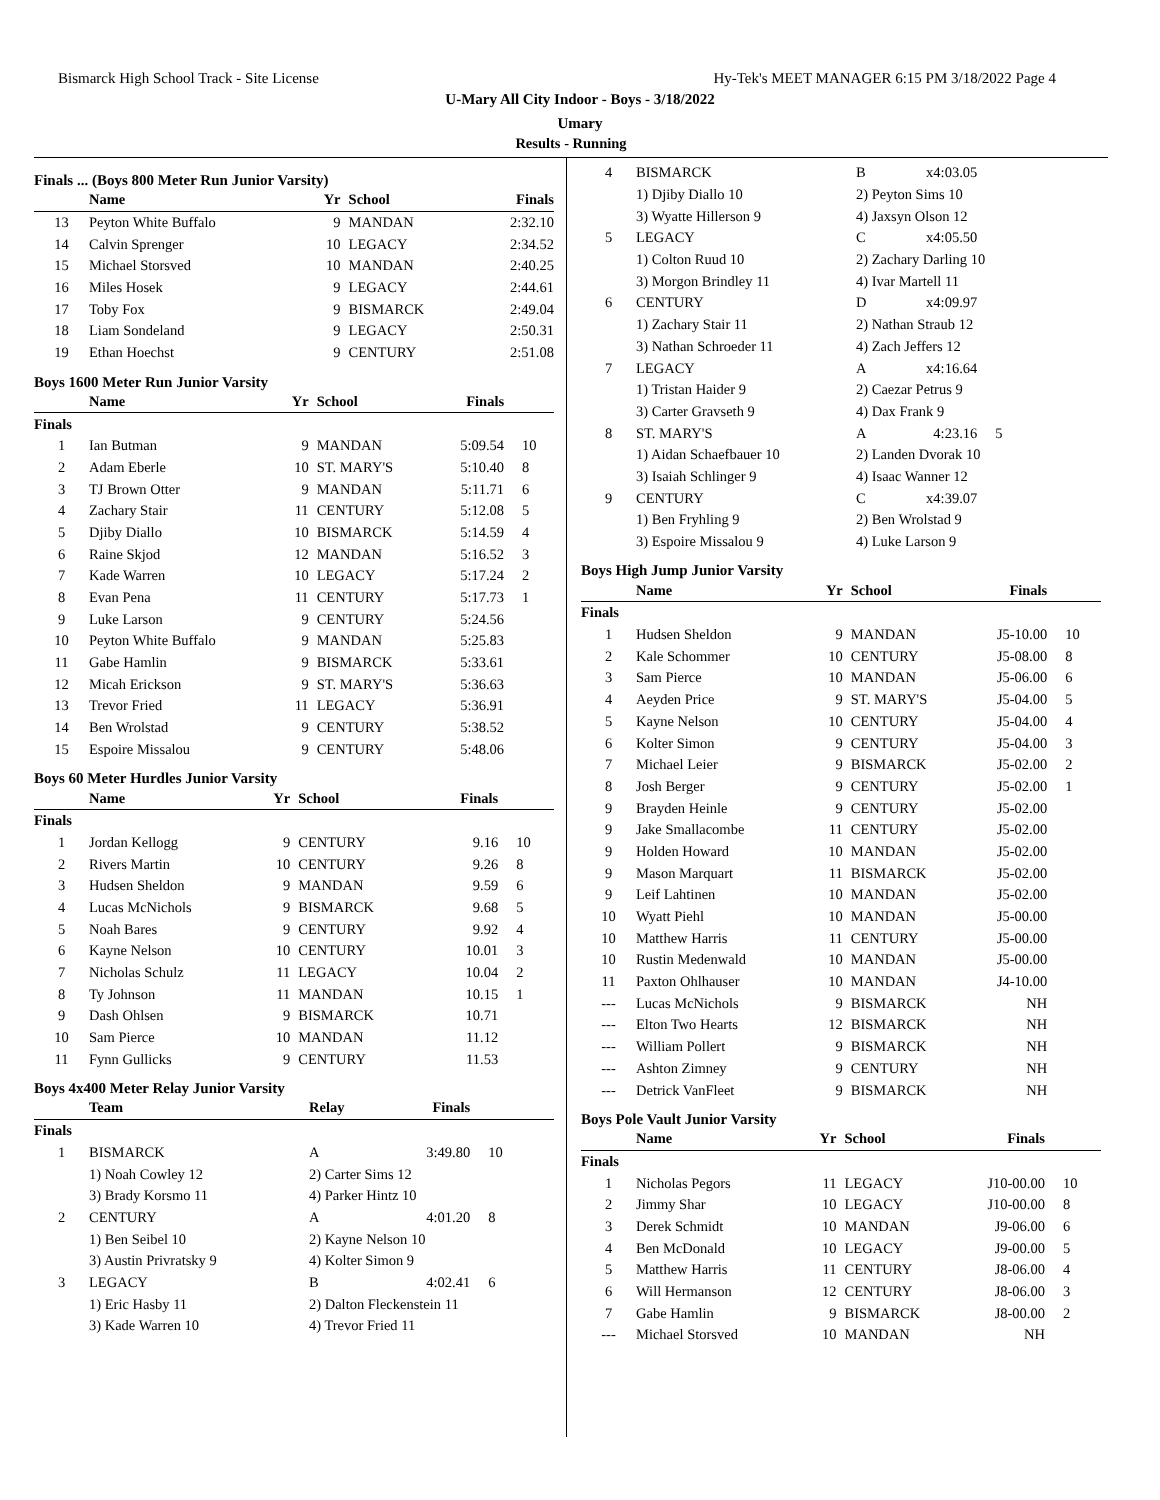Bismarck High School Track - Site License Hy-Tek's MEET MANAGER 6:15 PM 3/18/2022 Page 4
U-Mary All City Indoor - Boys - 3/18/2022
Umary
Results - Running
Finals ... (Boys 800 Meter Run Junior Varsity)
| | Name | Yr | School | Finals | |
| --- | --- | --- | --- | --- | --- |
| 13 | Peyton White Buffalo | 9 | MANDAN | 2:32.10 | |
| 14 | Calvin Sprenger | 10 | LEGACY | 2:34.52 | |
| 15 | Michael Storsved | 10 | MANDAN | 2:40.25 | |
| 16 | Miles Hosek | 9 | LEGACY | 2:44.61 | |
| 17 | Toby Fox | 9 | BISMARCK | 2:49.04 | |
| 18 | Liam Sondeland | 9 | LEGACY | 2:50.31 | |
| 19 | Ethan Hoechst | 9 | CENTURY | 2:51.08 | |
Boys 1600 Meter Run Junior Varsity
| | Name | Yr | School | Finals | |
| --- | --- | --- | --- | --- | --- |
| Finals | | | | | |
| 1 | Ian Butman | 9 | MANDAN | 5:09.54 | 10 |
| 2 | Adam Eberle | 10 | ST. MARY'S | 5:10.40 | 8 |
| 3 | TJ Brown Otter | 9 | MANDAN | 5:11.71 | 6 |
| 4 | Zachary Stair | 11 | CENTURY | 5:12.08 | 5 |
| 5 | Djiby Diallo | 10 | BISMARCK | 5:14.59 | 4 |
| 6 | Raine Skjod | 12 | MANDAN | 5:16.52 | 3 |
| 7 | Kade Warren | 10 | LEGACY | 5:17.24 | 2 |
| 8 | Evan Pena | 11 | CENTURY | 5:17.73 | 1 |
| 9 | Luke Larson | 9 | CENTURY | 5:24.56 | |
| 10 | Peyton White Buffalo | 9 | MANDAN | 5:25.83 | |
| 11 | Gabe Hamlin | 9 | BISMARCK | 5:33.61 | |
| 12 | Micah Erickson | 9 | ST. MARY'S | 5:36.63 | |
| 13 | Trevor Fried | 11 | LEGACY | 5:36.91 | |
| 14 | Ben Wrolstad | 9 | CENTURY | 5:38.52 | |
| 15 | Espoire Missalou | 9 | CENTURY | 5:48.06 | |
Boys 60 Meter Hurdles Junior Varsity
| | Name | Yr | School | Finals | |
| --- | --- | --- | --- | --- | --- |
| Finals | | | | | |
| 1 | Jordan Kellogg | 9 | CENTURY | 9.16 | 10 |
| 2 | Rivers Martin | 10 | CENTURY | 9.26 | 8 |
| 3 | Hudsen Sheldon | 9 | MANDAN | 9.59 | 6 |
| 4 | Lucas McNichols | 9 | BISMARCK | 9.68 | 5 |
| 5 | Noah Bares | 9 | CENTURY | 9.92 | 4 |
| 6 | Kayne Nelson | 10 | CENTURY | 10.01 | 3 |
| 7 | Nicholas Schulz | 11 | LEGACY | 10.04 | 2 |
| 8 | Ty Johnson | 11 | MANDAN | 10.15 | 1 |
| 9 | Dash Ohlsen | 9 | BISMARCK | 10.71 | |
| 10 | Sam Pierce | 10 | MANDAN | 11.12 | |
| 11 | Fynn Gullicks | 9 | CENTURY | 11.53 | |
Boys 4x400 Meter Relay Junior Varsity
| | Team | Relay | Finals | |
| --- | --- | --- | --- | --- |
| Finals | | | | |
| 1 | BISMARCK | A | 3:49.80 | 10 |
| | 1) Noah Cowley 12 | 2) Carter Sims 12 | | |
| | 3) Brady Korsmo 11 | 4) Parker Hintz 10 | | |
| 2 | CENTURY | A | 4:01.20 | 8 |
| | 1) Ben Seibel 10 | 2) Kayne Nelson 10 | | |
| | 3) Austin Privratsky 9 | 4) Kolter Simon 9 | | |
| 3 | LEGACY | B | 4:02.41 | 6 |
| | 1) Eric Hasby 11 | 2) Dalton Fleckenstein 11 | | |
| | 3) Kade Warren 10 | 4) Trevor Fried 11 | | |
| 4 | BISMARCK | B | x4:03.05 | |
| | 1) Djiby Diallo 10 | 2) Peyton Sims 10 | | |
| | 3) Wyatte Hillerson 9 | 4) Jaxsyn Olson 12 | | |
| 5 | LEGACY | C | x4:05.50 | |
| | 1) Colton Ruud 10 | 2) Zachary Darling 10 | | |
| | 3) Morgon Brindley 11 | 4) Ivar Martell 11 | | |
| 6 | CENTURY | D | x4:09.97 | |
| | 1) Zachary Stair 11 | 2) Nathan Straub 12 | | |
| | 3) Nathan Schroeder 11 | 4) Zach Jeffers 12 | | |
| 7 | LEGACY | A | x4:16.64 | |
| | 1) Tristan Haider 9 | 2) Caezar Petrus 9 | | |
| | 3) Carter Gravseth 9 | 4) Dax Frank 9 | | |
| 8 | ST. MARY'S | A | 4:23.16 | 5 |
| | 1) Aidan Schaefbauer 10 | 2) Landen Dvorak 10 | | |
| | 3) Isaiah Schlinger 9 | 4) Isaac Wanner 12 | | |
| 9 | CENTURY | C | x4:39.07 | |
| | 1) Ben Fryhling 9 | 2) Ben Wrolstad 9 | | |
| | 3) Espoire Missalou 9 | 4) Luke Larson 9 | | |
Boys High Jump Junior Varsity
| | Name | Yr | School | Finals | |
| --- | --- | --- | --- | --- | --- |
| Finals | | | | | |
| 1 | Hudsen Sheldon | 9 | MANDAN | J5-10.00 | 10 |
| 2 | Kale Schommer | 10 | CENTURY | J5-08.00 | 8 |
| 3 | Sam Pierce | 10 | MANDAN | J5-06.00 | 6 |
| 4 | Aeyden Price | 9 | ST. MARY'S | J5-04.00 | 5 |
| 5 | Kayne Nelson | 10 | CENTURY | J5-04.00 | 4 |
| 6 | Kolter Simon | 9 | CENTURY | J5-04.00 | 3 |
| 7 | Michael Leier | 9 | BISMARCK | J5-02.00 | 2 |
| 8 | Josh Berger | 9 | CENTURY | J5-02.00 | 1 |
| 9 | Brayden Heinle | 9 | CENTURY | J5-02.00 | |
| 9 | Jake Smallacombe | 11 | CENTURY | J5-02.00 | |
| 9 | Holden Howard | 10 | MANDAN | J5-02.00 | |
| 9 | Mason Marquart | 11 | BISMARCK | J5-02.00 | |
| 9 | Leif Lahtinen | 10 | MANDAN | J5-02.00 | |
| 10 | Wyatt Piehl | 10 | MANDAN | J5-00.00 | |
| 10 | Matthew Harris | 11 | CENTURY | J5-00.00 | |
| 10 | Rustin Medenwald | 10 | MANDAN | J5-00.00 | |
| 11 | Paxton Ohlhauser | 10 | MANDAN | J4-10.00 | |
| --- | Lucas McNichols | 9 | BISMARCK | NH | |
| --- | Elton Two Hearts | 12 | BISMARCK | NH | |
| --- | William Pollert | 9 | BISMARCK | NH | |
| --- | Ashton Zimney | 9 | CENTURY | NH | |
| --- | Detrick VanFleet | 9 | BISMARCK | NH | |
Boys Pole Vault Junior Varsity
| | Name | Yr | School | Finals | |
| --- | --- | --- | --- | --- | --- |
| Finals | | | | | |
| 1 | Nicholas Pegors | 11 | LEGACY | J10-00.00 | 10 |
| 2 | Jimmy Shar | 10 | LEGACY | J10-00.00 | 8 |
| 3 | Derek Schmidt | 10 | MANDAN | J9-06.00 | 6 |
| 4 | Ben McDonald | 10 | LEGACY | J9-00.00 | 5 |
| 5 | Matthew Harris | 11 | CENTURY | J8-06.00 | 4 |
| 6 | Will Hermanson | 12 | CENTURY | J8-06.00 | 3 |
| 7 | Gabe Hamlin | 9 | BISMARCK | J8-00.00 | 2 |
| --- | Michael Storsved | 10 | MANDAN | NH | |